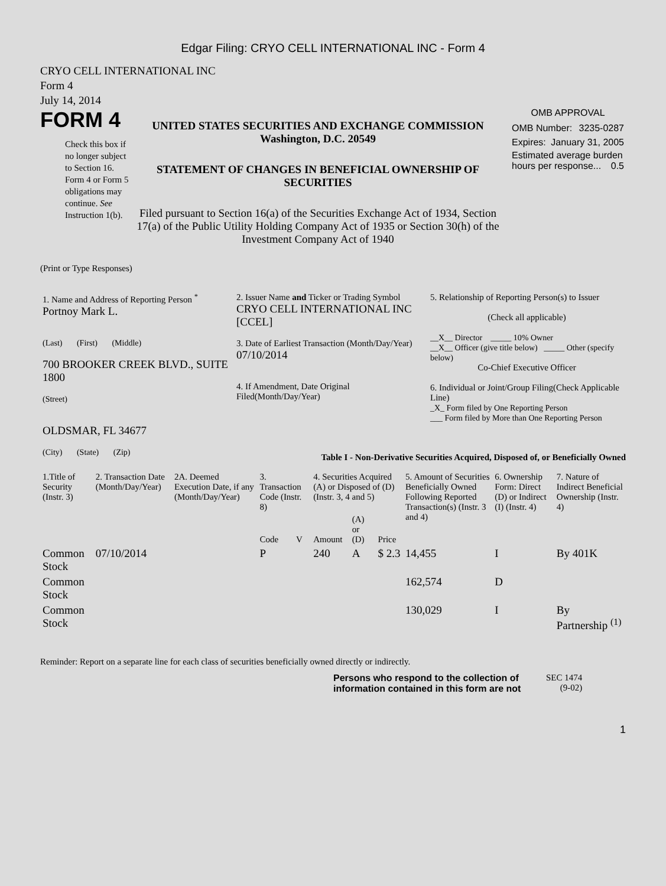Edgar Filing: CRYO CELL INTERNATIONAL INC - Form 4
CRYO CELL INTERNATIONAL INC
Form 4
July 14, 2014
FORM 4
Check this box if no longer subject to Section 16. Form 4 or Form 5 obligations may continue. See Instruction 1(b).
UNITED STATES SECURITIES AND EXCHANGE COMMISSION
Washington, D.C. 20549
STATEMENT OF CHANGES IN BENEFICIAL OWNERSHIP OF SECURITIES
Filed pursuant to Section 16(a) of the Securities Exchange Act of 1934, Section 17(a) of the Public Utility Holding Company Act of 1935 or Section 30(h) of the Investment Company Act of 1940
OMB APPROVAL
OMB Number: 3235-0287
Expires: January 31, 2005
Estimated average burden hours per response... 0.5
(Print or Type Responses)
| 1. Name and Address of Reporting Person <sup>*</sup> Portnoy Mark L. (Last) (First) (Middle) 700 BROOKER CREEK BLVD., SUITE 1800 (Street) OLDSMAR, FL 34677 (City) (State) (Zip) | 2. Issuer Name and Ticker or Trading Symbol CRYO CELL INTERNATIONAL INC [CCEL] 3. Date of Earliest Transaction (Month/Day/Year) 07/10/2014 4. If Amendment, Date Original Filed(Month/Day/Year) | 5. Relationship of Reporting Person(s) to Issuer (Check all applicable) __X__ Director _____ 10% Owner __X__ Officer (give title below) _____ Other (specify below) Co-Chief Executive Officer 6. Individual or Joint/Group Filing(Check Applicable Line) _X_ Form filed by One Reporting Person ___ Form filed by More than One Reporting Person |
Table I - Non-Derivative Securities Acquired, Disposed of, or Beneficially Owned
| 1.Title of Security (Instr. 3) | 2. Transaction Date (Month/Day/Year) | 2A. Deemed Execution Date, if any (Month/Day/Year) | 3. Transaction Code (Instr. 8) | | 4. Securities Acquired (A) or Disposed of (D) (Instr. 3, 4 and 5) | | | 5. Amount of Securities Beneficially Owned Following Reported Transaction(s) (Instr. 3 and 4) | 6. Ownership Form: Direct (D) or Indirect (I) (Instr. 4) | 7. Nature of Indirect Beneficial Ownership (Instr. 4) |
| --- | --- | --- | --- | --- | --- | --- | --- | --- | --- | --- |
| | | | Code | V | Amount | (A) or (D) | Price | | | |
| Common Stock | 07/10/2014 | | P | | 240 | A | $ 2.3 | 14,455 | I | By 401K |
| Common Stock | | | | | | | | 162,574 | D | |
| Common Stock | | | | | | | | 130,029 | I | By Partnership <sup>(1)</sup> |
Reminder: Report on a separate line for each class of securities beneficially owned directly or indirectly.
Persons who respond to the collection of information contained in this form are not
SEC 1474
(9-02)
1